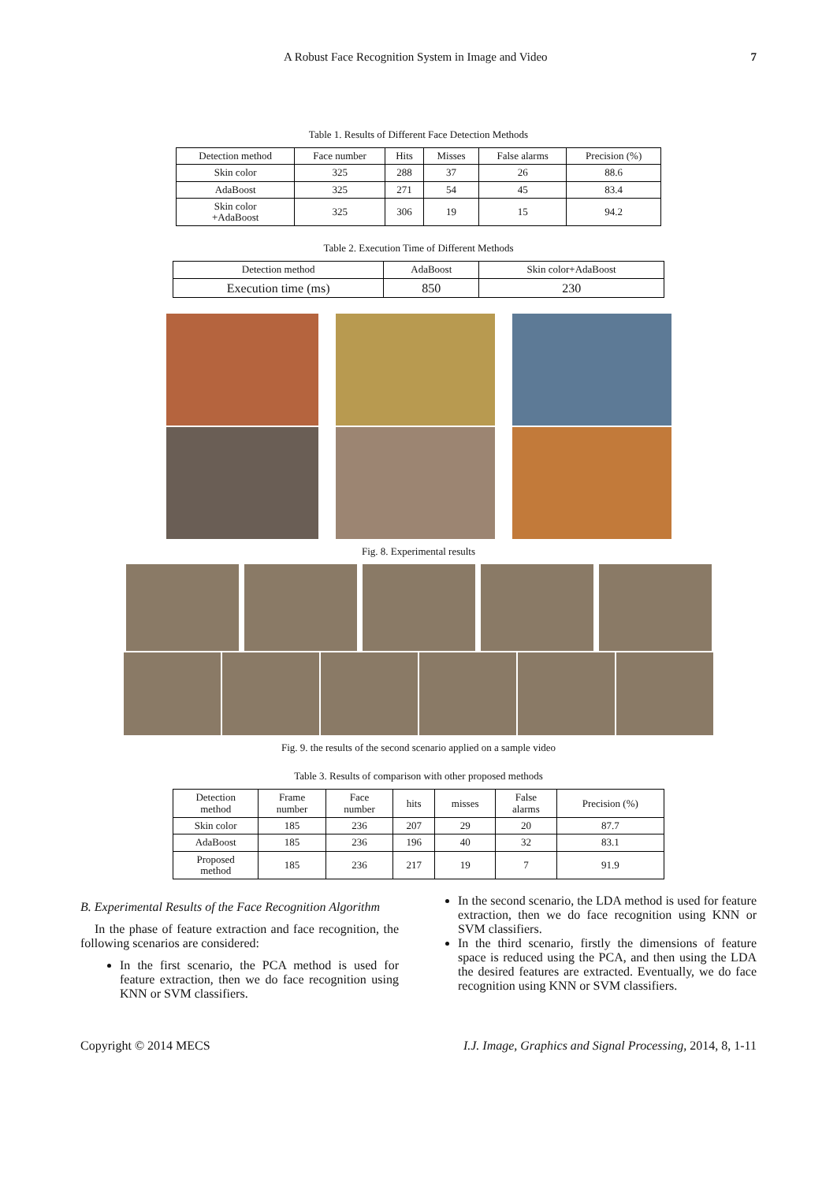A Robust Face Recognition System in Image and Video 7
Table 1. Results of Different Face Detection Methods
| Detection method | Face number | Hits | Misses | False alarms | Precision (%) |
| --- | --- | --- | --- | --- | --- |
| Skin color | 325 | 288 | 37 | 26 | 88.6 |
| AdaBoost | 325 | 271 | 54 | 45 | 83.4 |
| Skin color +AdaBoost | 325 | 306 | 19 | 15 | 94.2 |
Table 2. Execution Time of Different Methods
| Detection method | AdaBoost | Skin color+AdaBoost |
| --- | --- | --- |
| Execution time (ms) | 850 | 230 |
Fig. 8. Experimental results
Fig. 9. the results of the second scenario applied on a sample video
Table 3. Results of comparison with other proposed methods
| Detection method | Frame number | Face number | hits | misses | False alarms | Precision (%) |
| --- | --- | --- | --- | --- | --- | --- |
| Skin color | 185 | 236 | 207 | 29 | 20 | 87.7 |
| AdaBoost | 185 | 236 | 196 | 40 | 32 | 83.1 |
| Proposed method | 185 | 236 | 217 | 19 | 7 | 91.9 |
B. Experimental Results of the Face Recognition Algorithm
In the phase of feature extraction and face recognition, the following scenarios are considered:
In the first scenario, the PCA method is used for feature extraction, then we do face recognition using KNN or SVM classifiers.
In the second scenario, the LDA method is used for feature extraction, then we do face recognition using KNN or SVM classifiers.
In the third scenario, firstly the dimensions of feature space is reduced using the PCA, and then using the LDA the desired features are extracted. Eventually, we do face recognition using KNN or SVM classifiers.
Copyright © 2014 MECS I.J. Image, Graphics and Signal Processing, 2014, 8, 1-11